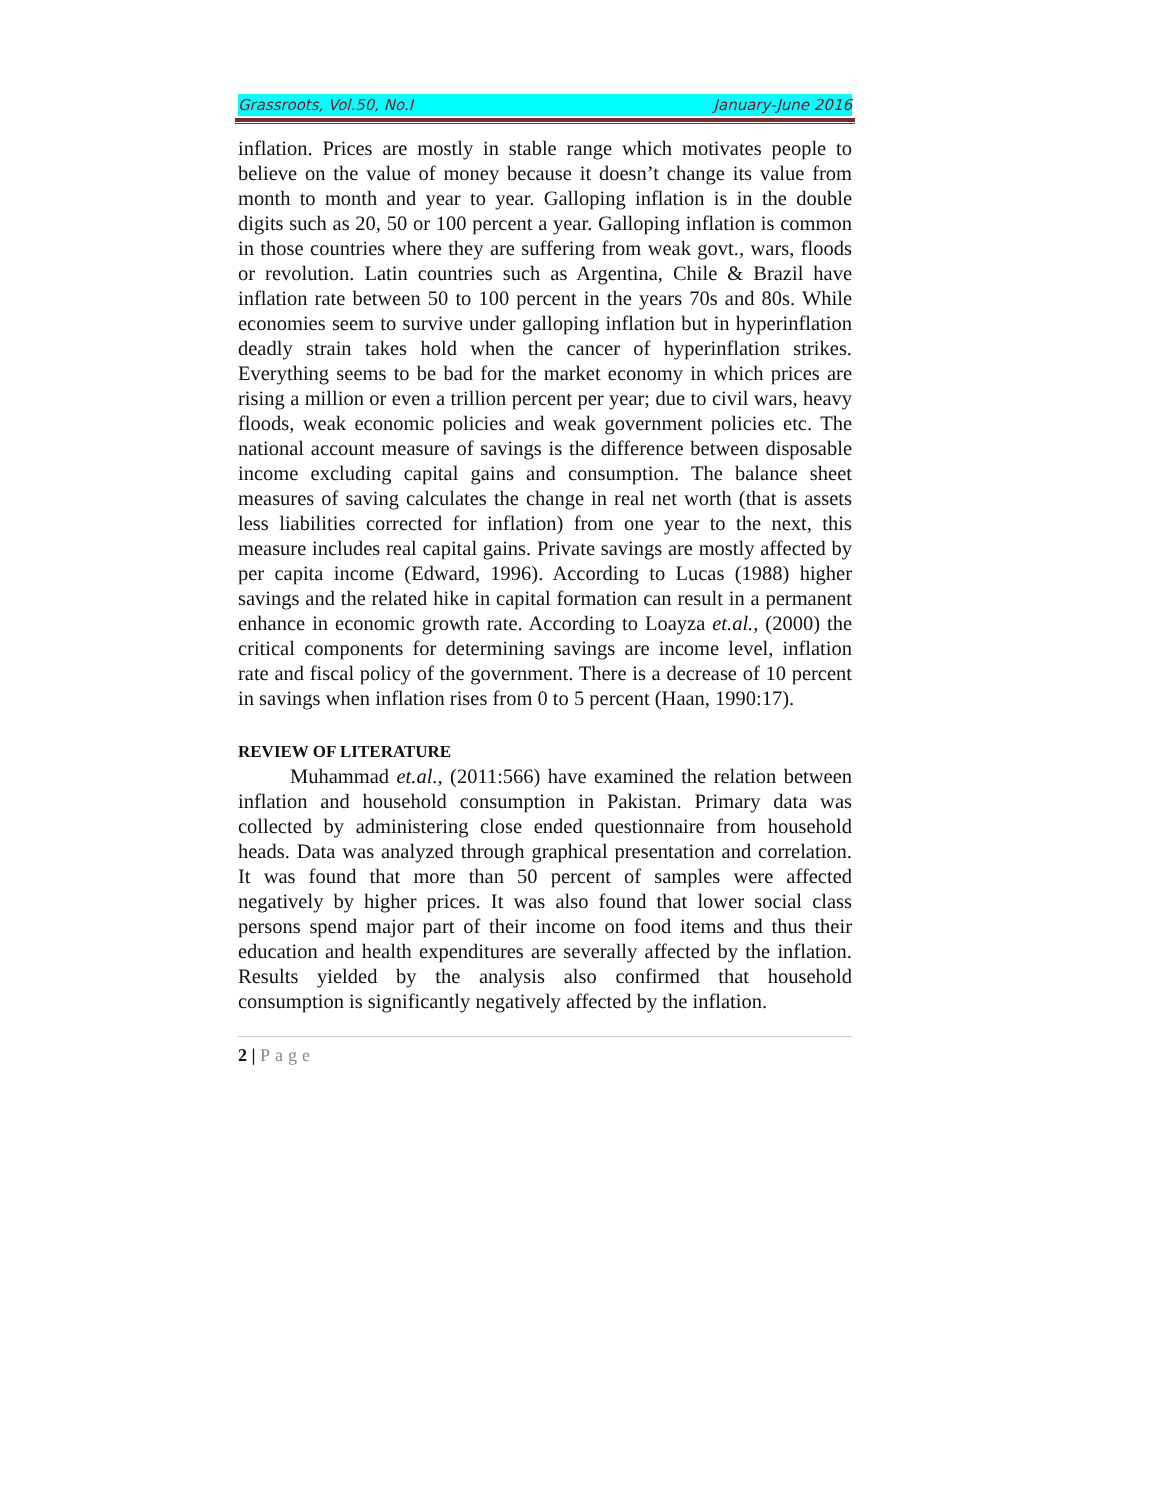Grassroots, Vol.50, No.I January-June 2016
inflation. Prices are mostly in stable range which motivates people to believe on the value of money because it doesn’t change its value from month to month and year to year. Galloping inflation is in the double digits such as 20, 50 or 100 percent a year. Galloping inflation is common in those countries where they are suffering from weak govt., wars, floods or revolution. Latin countries such as Argentina, Chile & Brazil have inflation rate between 50 to 100 percent in the years 70s and 80s. While economies seem to survive under galloping inflation but in hyperinflation deadly strain takes hold when the cancer of hyperinflation strikes. Everything seems to be bad for the market economy in which prices are rising a million or even a trillion percent per year; due to civil wars, heavy floods, weak economic policies and weak government policies etc. The national account measure of savings is the difference between disposable income excluding capital gains and consumption. The balance sheet measures of saving calculates the change in real net worth (that is assets less liabilities corrected for inflation) from one year to the next, this measure includes real capital gains. Private savings are mostly affected by per capita income (Edward, 1996). According to Lucas (1988) higher savings and the related hike in capital formation can result in a permanent enhance in economic growth rate. According to Loayza et.al., (2000) the critical components for determining savings are income level, inflation rate and fiscal policy of the government. There is a decrease of 10 percent in savings when inflation rises from 0 to 5 percent (Haan, 1990:17).
REVIEW OF LITERATURE
Muhammad et.al., (2011:566) have examined the relation between inflation and household consumption in Pakistan. Primary data was collected by administering close ended questionnaire from household heads. Data was analyzed through graphical presentation and correlation. It was found that more than 50 percent of samples were affected negatively by higher prices. It was also found that lower social class persons spend major part of their income on food items and thus their education and health expenditures are severally affected by the inflation. Results yielded by the analysis also confirmed that household consumption is significantly negatively affected by the inflation.
2 | Page